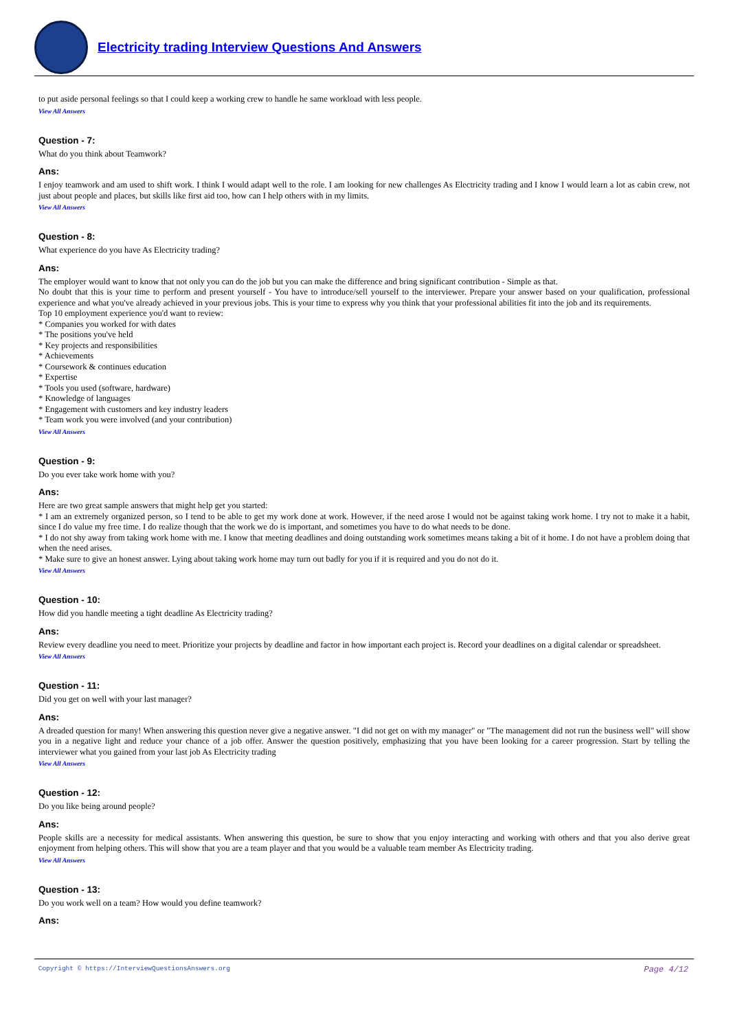Electricity trading Interview Questions And Answers
to put aside personal feelings so that I could keep a working crew to handle he same workload with less people.
View All Answers
Question - 7:
What do you think about Teamwork?
Ans:
I enjoy teamwork and am used to shift work. I think I would adapt well to the role. I am looking for new challenges As Electricity trading and I know I would learn a lot as cabin crew, not just about people and places, but skills like first aid too, how can I help others with in my limits.
View All Answers
Question - 8:
What experience do you have As Electricity trading?
Ans:
The employer would want to know that not only you can do the job but you can make the difference and bring significant contribution - Simple as that.
No doubt that this is your time to perform and present yourself - You have to introduce/sell yourself to the interviewer. Prepare your answer based on your qualification, professional experience and what you've already achieved in your previous jobs. This is your time to express why you think that your professional abilities fit into the job and its requirements.
Top 10 employment experience you'd want to review:
* Companies you worked for with dates
* The positions you've held
* Key projects and responsibilities
* Achievements
* Coursework & continues education
* Expertise
* Tools you used (software, hardware)
* Knowledge of languages
* Engagement with customers and key industry leaders
* Team work you were involved (and your contribution)
View All Answers
Question - 9:
Do you ever take work home with you?
Ans:
Here are two great sample answers that might help get you started:
* I am an extremely organized person, so I tend to be able to get my work done at work. However, if the need arose I would not be against taking work home. I try not to make it a habit, since I do value my free time. I do realize though that the work we do is important, and sometimes you have to do what needs to be done.
* I do not shy away from taking work home with me. I know that meeting deadlines and doing outstanding work sometimes means taking a bit of it home. I do not have a problem doing that when the need arises.
* Make sure to give an honest answer. Lying about taking work home may turn out badly for you if it is required and you do not do it.
View All Answers
Question - 10:
How did you handle meeting a tight deadline As Electricity trading?
Ans:
Review every deadline you need to meet. Prioritize your projects by deadline and factor in how important each project is. Record your deadlines on a digital calendar or spreadsheet.
View All Answers
Question - 11:
Did you get on well with your last manager?
Ans:
A dreaded question for many! When answering this question never give a negative answer. "I did not get on with my manager" or "The management did not run the business well" will show you in a negative light and reduce your chance of a job offer. Answer the question positively, emphasizing that you have been looking for a career progression. Start by telling the interviewer what you gained from your last job As Electricity trading
View All Answers
Question - 12:
Do you like being around people?
Ans:
People skills are a necessity for medical assistants. When answering this question, be sure to show that you enjoy interacting and working with others and that you also derive great enjoyment from helping others. This will show that you are a team player and that you would be a valuable team member As Electricity trading.
View All Answers
Question - 13:
Do you work well on a team? How would you define teamwork?
Ans:
Copyright © https://InterviewQuestionsAnswers.org Page 4/12